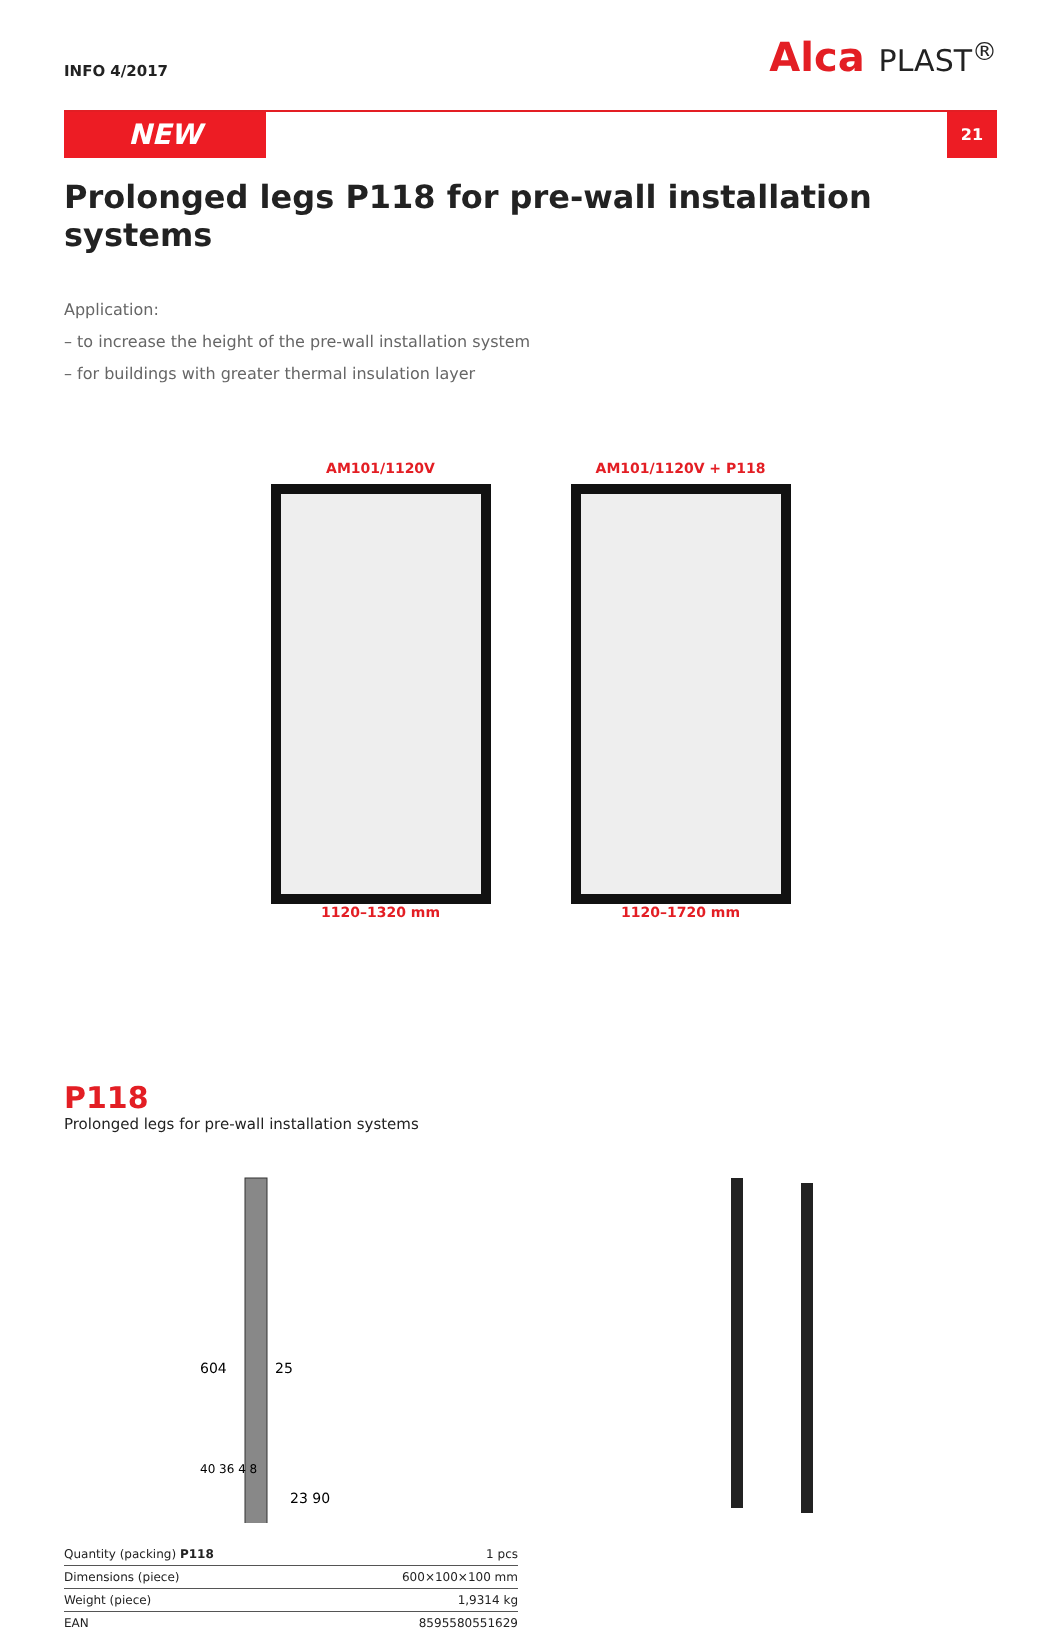INFO 4/2017
Alca PLAST<sup>®</sup>
NEW
21
Prolonged legs P118 for pre-wall installation systems
Application:
– to increase the height of the pre-wall installation system
– for buildings with greater thermal insulation layer
AM101/1120V
1120–1320 mm
AM101/1120V + P118
1120–1720 mm
P118
Prolonged legs for pre-wall installation systems
604
25
40 36 4 8
23 90
| Quantity (packing) P118 | 1 pcs |
| Dimensions (piece) | 600×100×100 mm |
| Weight (piece) | 1,9314 kg |
| EAN | 8595580551629 |